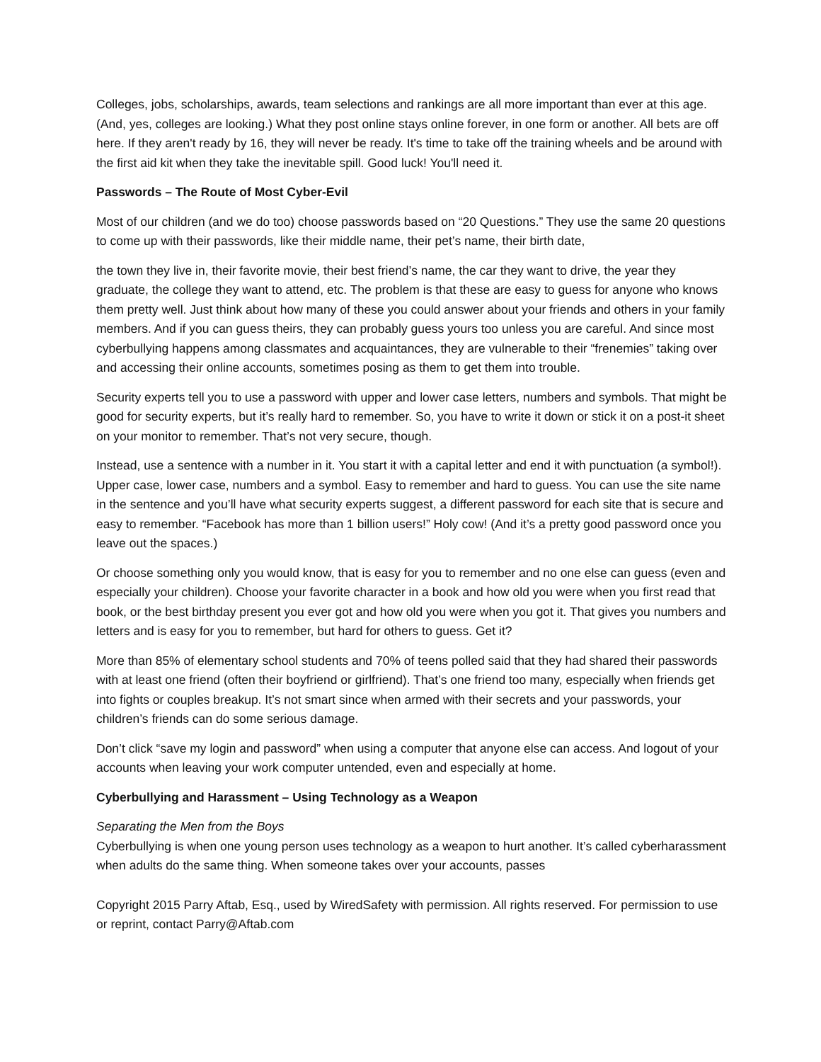Colleges, jobs, scholarships, awards, team selections and rankings are all more important than ever at this age. (And, yes, colleges are looking.) What they post online stays online forever, in one form or another. All bets are off here. If they aren't ready by 16, they will never be ready. It's time to take off the training wheels and be around with the first aid kit when they take the inevitable spill. Good luck! You'll need it.
Passwords – The Route of Most Cyber-Evil
Most of our children (and we do too) choose passwords based on “20 Questions.” They use the same 20 questions to come up with their passwords, like their middle name, their pet’s name, their birth date,
the town they live in, their favorite movie, their best friend’s name, the car they want to drive, the year they graduate, the college they want to attend, etc. The problem is that these are easy to guess for anyone who knows them pretty well. Just think about how many of these you could answer about your friends and others in your family members. And if you can guess theirs, they can probably guess yours too unless you are careful. And since most cyberbullying happens among classmates and acquaintances, they are vulnerable to their “frenemies” taking over and accessing their online accounts, sometimes posing as them to get them into trouble.
Security experts tell you to use a password with upper and lower case letters, numbers and symbols. That might be good for security experts, but it’s really hard to remember. So, you have to write it down or stick it on a post-it sheet on your monitor to remember. That’s not very secure, though.
Instead, use a sentence with a number in it. You start it with a capital letter and end it with punctuation (a symbol!). Upper case, lower case, numbers and a symbol. Easy to remember and hard to guess. You can use the site name in the sentence and you’ll have what security experts suggest, a different password for each site that is secure and easy to remember. “Facebook has more than 1 billion users!” Holy cow! (And it’s a pretty good password once you leave out the spaces.)
Or choose something only you would know, that is easy for you to remember and no one else can guess (even and especially your children). Choose your favorite character in a book and how old you were when you first read that book, or the best birthday present you ever got and how old you were when you got it. That gives you numbers and letters and is easy for you to remember, but hard for others to guess. Get it?
More than 85% of elementary school students and 70% of teens polled said that they had shared their passwords with at least one friend (often their boyfriend or girlfriend). That’s one friend too many, especially when friends get into fights or couples breakup. It’s not smart since when armed with their secrets and your passwords, your children’s friends can do some serious damage.
Don’t click “save my login and password” when using a computer that anyone else can access. And logout of your accounts when leaving your work computer untended, even and especially at home.
Cyberbullying and Harassment – Using Technology as a Weapon
Separating the Men from the Boys
Cyberbullying is when one young person uses technology as a weapon to hurt another. It’s called cyberharassment when adults do the same thing. When someone takes over your accounts, passes
Copyright 2015 Parry Aftab, Esq., used by WiredSafety with permission. All rights reserved. For permission to use or reprint, contact Parry@Aftab.com